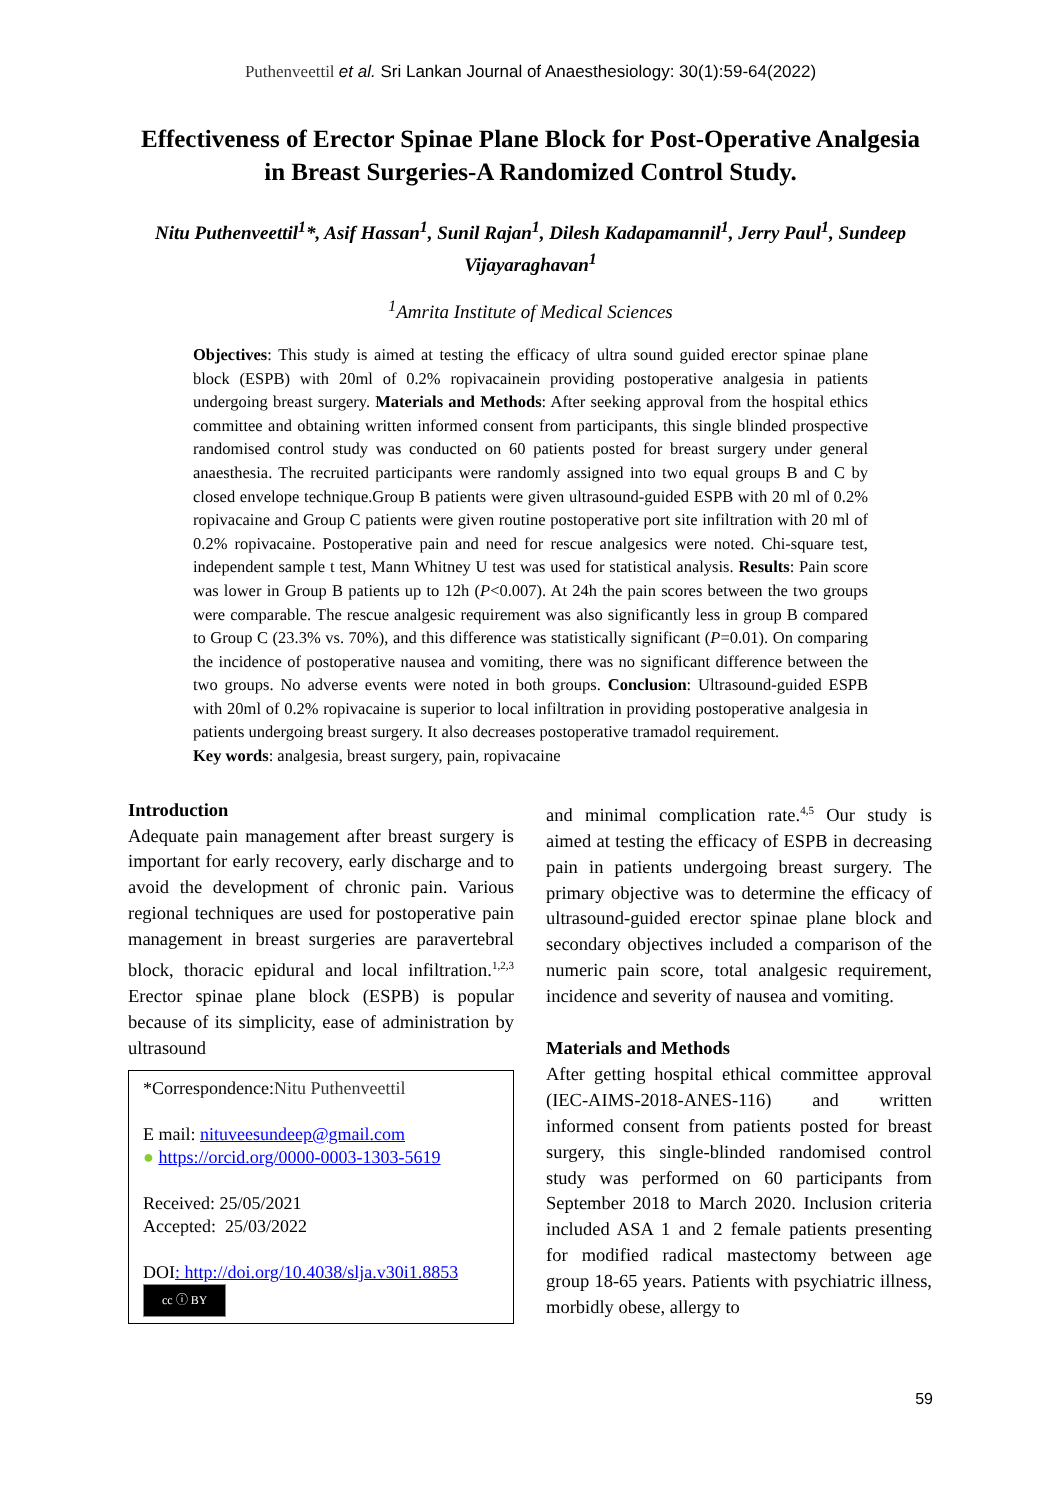Puthenveettil et al. Sri Lankan Journal of Anaesthesiology: 30(1):59-64(2022)
Effectiveness of Erector Spinae Plane Block for Post-Operative Analgesia in Breast Surgeries-A Randomized Control Study.
Nitu Puthenveettil<sup>1</sup>*, Asif Hassan<sup>1</sup>, Sunil Rajan<sup>1</sup>, Dilesh Kadapamannil<sup>1</sup>, Jerry Paul<sup>1</sup>, Sundeep Vijayaraghavan<sup>1</sup>
<sup>1</sup> Amrita Institute of Medical Sciences
Objectives: This study is aimed at testing the efficacy of ultra sound guided erector spinae plane block (ESPB) with 20ml of 0.2% ropivacainein providing postoperative analgesia in patients undergoing breast surgery. Materials and Methods: After seeking approval from the hospital ethics committee and obtaining written informed consent from participants, this single blinded prospective randomised control study was conducted on 60 patients posted for breast surgery under general anaesthesia. The recruited participants were randomly assigned into two equal groups B and C by closed envelope technique.Group B patients were given ultrasound-guided ESPB with 20 ml of 0.2% ropivacaine and Group C patients were given routine postoperative port site infiltration with 20 ml of 0.2% ropivacaine. Postoperative pain and need for rescue analgesics were noted. Chi-square test, independent sample t test, Mann Whitney U test was used for statistical analysis. Results: Pain score was lower in Group B patients up to 12h (P<0.007). At 24h the pain scores between the two groups were comparable. The rescue analgesic requirement was also significantly less in group B compared to Group C (23.3% vs. 70%), and this difference was statistically significant (P=0.01). On comparing the incidence of postoperative nausea and vomiting, there was no significant difference between the two groups. No adverse events were noted in both groups. Conclusion: Ultrasound-guided ESPB with 20ml of 0.2% ropivacaine is superior to local infiltration in providing postoperative analgesia in patients undergoing breast surgery. It also decreases postoperative tramadol requirement.
Key words: analgesia, breast surgery, pain, ropivacaine
Introduction
Adequate pain management after breast surgery is important for early recovery, early discharge and to avoid the development of chronic pain. Various regional techniques are used for postoperative pain management in breast surgeries are paravertebral block, thoracic epidural and local infiltration.<sup>1,2,3</sup> Erector spinae plane block (ESPB) is popular because of its simplicity, ease of administration by ultrasound
*Correspondence:Nitu Puthenveettil
E mail: nituveesundeep@gmail.com
● https://orcid.org/0000-0003-1303-5619
Received: 25/05/2021
Accepted: 25/03/2022
DOI: http://doi.org/10.4038/slja.v30i1.8853
cc ⓘ BY
and minimal complication rate.<sup>4,5</sup> Our study is aimed at testing the efficacy of ESPB in decreasing pain in patients undergoing breast surgery. The primary objective was to determine the efficacy of ultrasound-guided erector spinae plane block and secondary objectives included a comparison of the numeric pain score, total analgesic requirement, incidence and severity of nausea and vomiting.
Materials and Methods
After getting hospital ethical committee approval (IEC-AIMS-2018-ANES-116) and written informed consent from patients posted for breast surgery, this single-blinded randomised control study was performed on 60 participants from September 2018 to March 2020. Inclusion criteria included ASA 1 and 2 female patients presenting for modified radical mastectomy between age group 18-65 years. Patients with psychiatric illness, morbidly obese, allergy to
59